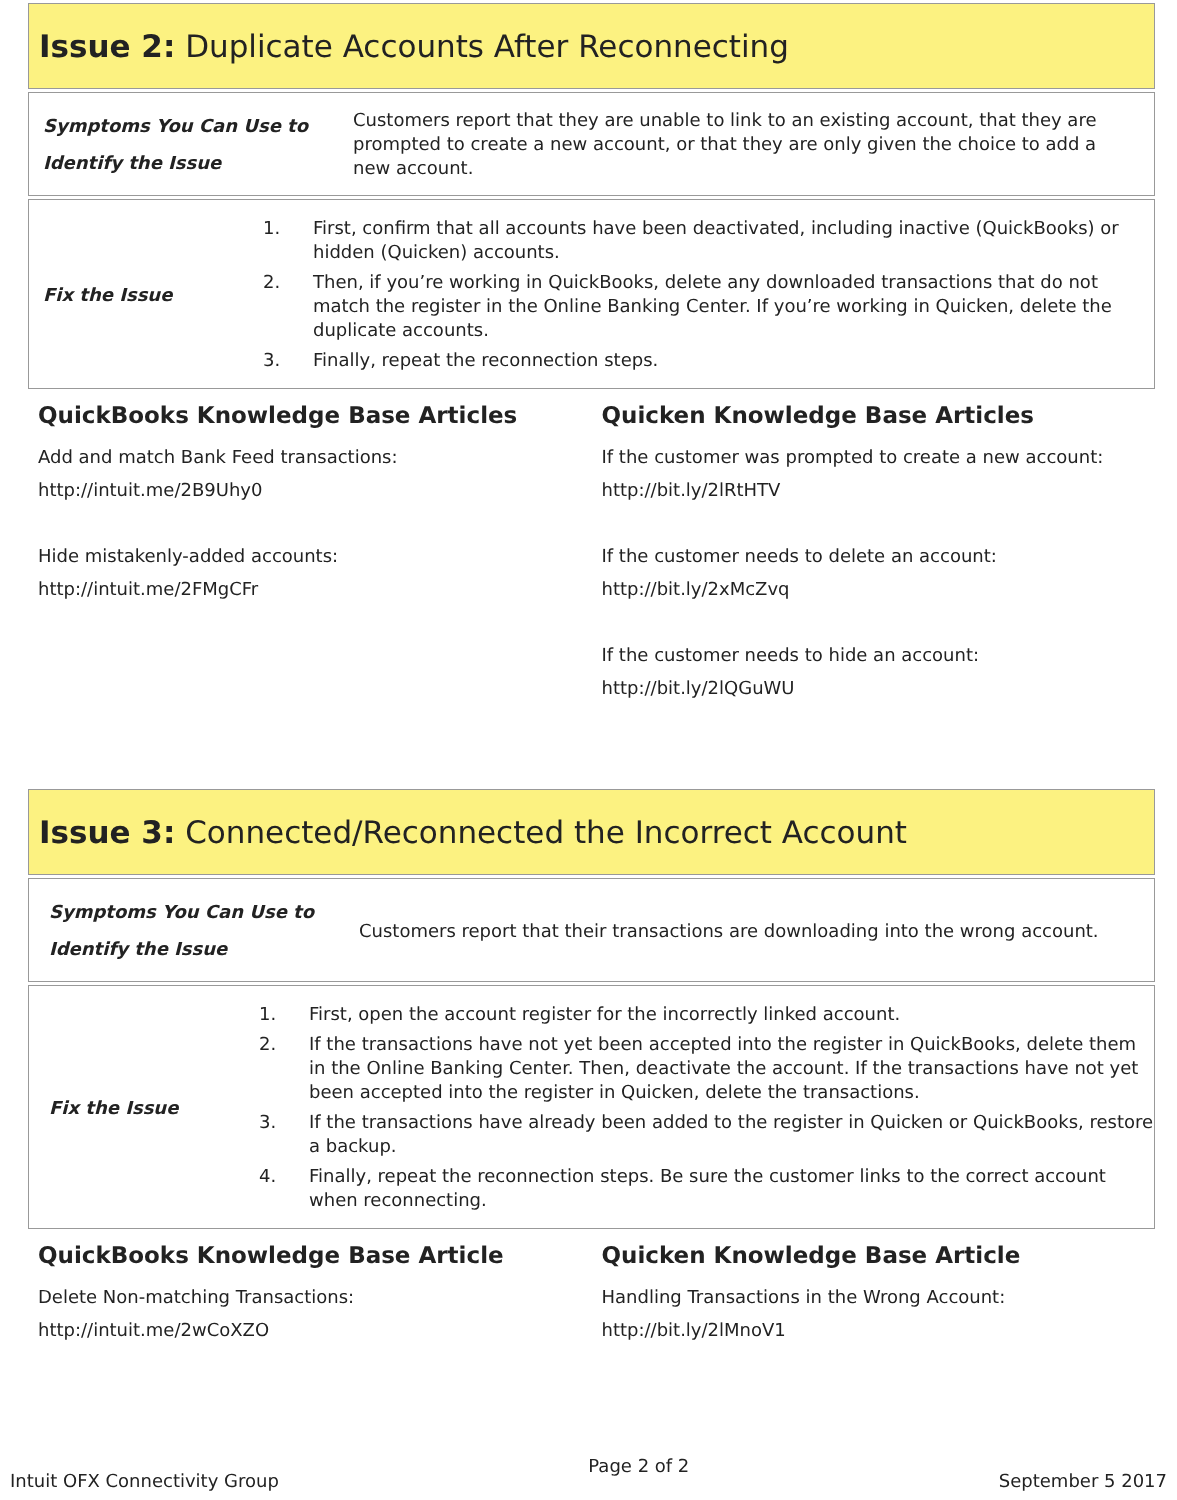Issue 2: Duplicate Accounts After Reconnecting
Symptoms You Can Use to Identify the Issue
Customers report that they are unable to link to an existing account, that they are prompted to create a new account, or that they are only given the choice to add a new account.
Fix the Issue
1. First, confirm that all accounts have been deactivated, including inactive (QuickBooks) or hidden (Quicken) accounts.
2. Then, if you’re working in QuickBooks, delete any downloaded transactions that do not match the register in the Online Banking Center. If you’re working in Quicken, delete the duplicate accounts.
3. Finally, repeat the reconnection steps.
QuickBooks Knowledge Base Articles
Add and match Bank Feed transactions:
http://intuit.me/2B9Uhy0
Hide mistakenly-added accounts:
http://intuit.me/2FMgCFr
Quicken Knowledge Base Articles
If the customer was prompted to create a new account:
http://bit.ly/2lRtHTV
If the customer needs to delete an account:
http://bit.ly/2xMcZvq
If the customer needs to hide an account:
http://bit.ly/2lQGuWU
Issue 3: Connected/Reconnected the Incorrect Account
Symptoms You Can Use to Identify the Issue
Customers report that their transactions are downloading into the wrong account.
Fix the Issue
1. First, open the account register for the incorrectly linked account.
2. If the transactions have not yet been accepted into the register in QuickBooks, delete them in the Online Banking Center. Then, deactivate the account. If the transactions have not yet been accepted into the register in Quicken, delete the transactions.
3. If the transactions have already been added to the register in Quicken or QuickBooks, restore a backup.
4. Finally, repeat the reconnection steps. Be sure the customer links to the correct account when reconnecting.
QuickBooks Knowledge Base Article
Delete Non-matching Transactions:
http://intuit.me/2wCoXZO
Quicken Knowledge Base Article
Handling Transactions in the Wrong Account:
http://bit.ly/2lMnoV1
Intuit OFX Connectivity Group Page 2 of 2 September 5 2017